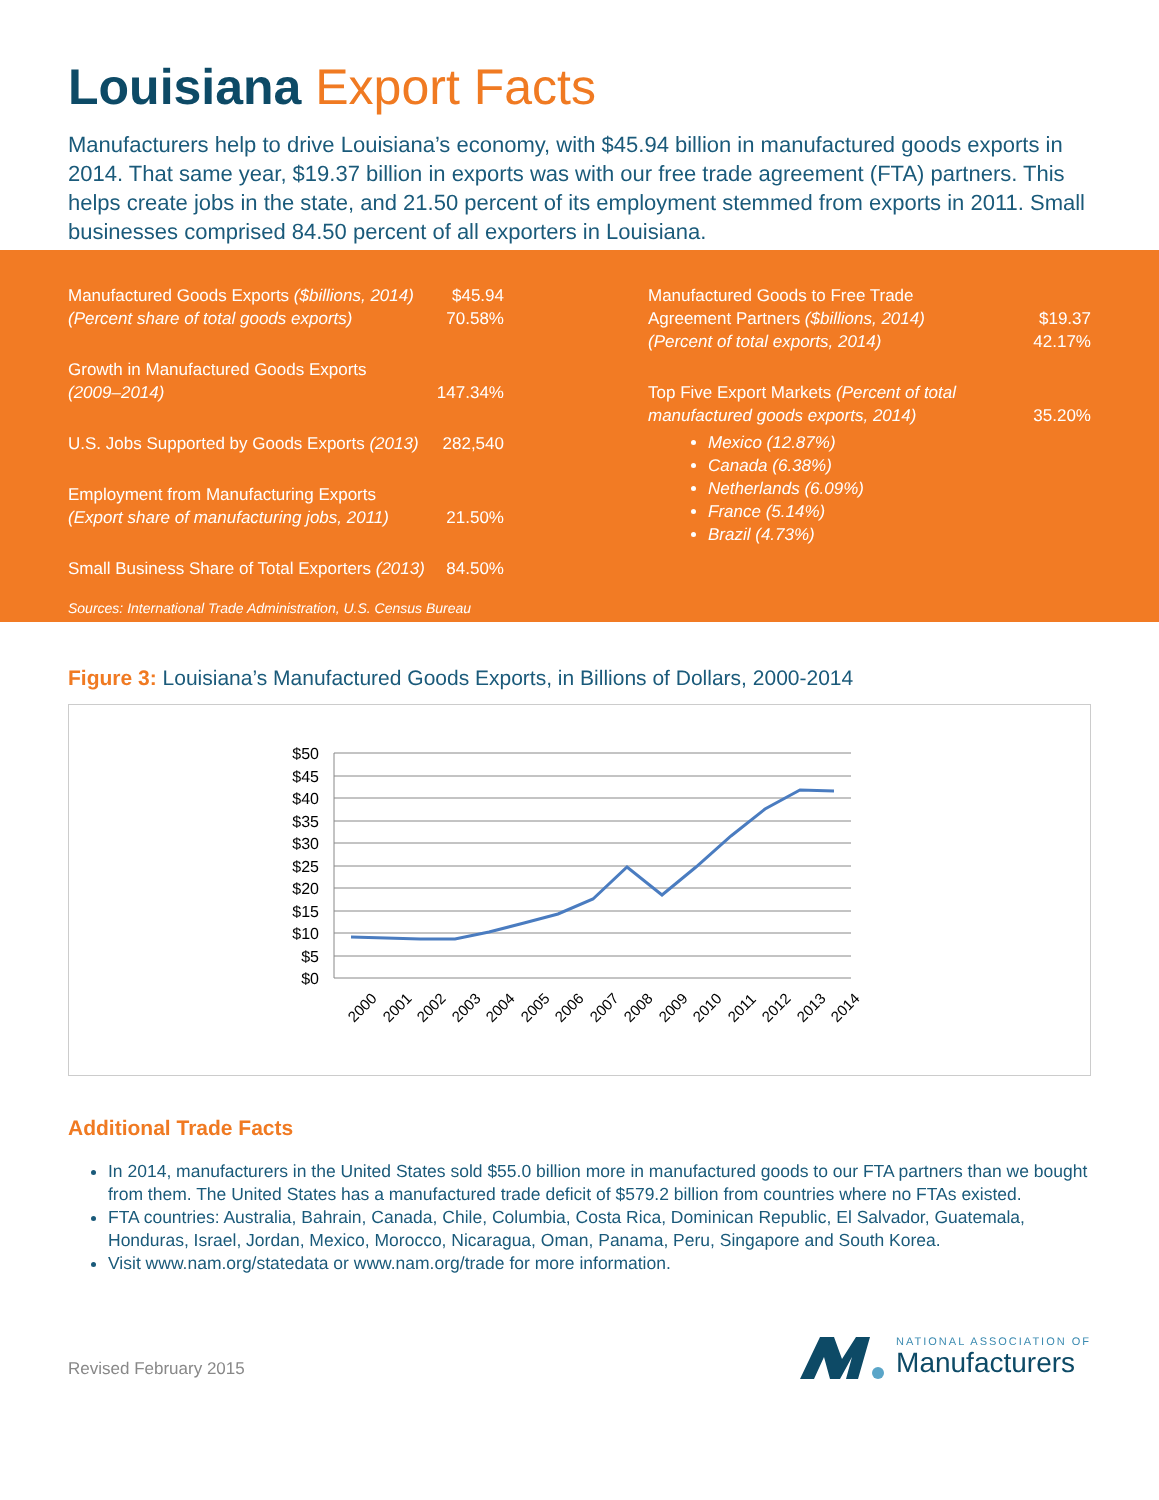Louisiana Export Facts
Manufacturers help to drive Louisiana’s economy, with $45.94 billion in manufactured goods exports in 2014. That same year, $19.37 billion in exports was with our free trade agreement (FTA) partners. This helps create jobs in the state, and 21.50 percent of its employment stemmed from exports in 2011. Small businesses comprised 84.50 percent of all exporters in Louisiana.
| Manufactured Goods Exports ($billions, 2014) | $45.94 |
| (Percent share of total goods exports) | 70.58% |
| Growth in Manufactured Goods Exports (2009–2014) | 147.34% |
| U.S. Jobs Supported by Goods Exports (2013) | 282,540 |
| Employment from Manufacturing Exports (Export share of manufacturing jobs, 2011) | 21.50% |
| Small Business Share of Total Exporters (2013) | 84.50% |
| Manufactured Goods to Free Trade Agreement Partners ($billions, 2014) | $19.37 |
| (Percent of total exports, 2014) | 42.17% |
| Top Five Export Markets (Percent of total manufactured goods exports, 2014) | 35.20% |
Mexico (12.87%)
Canada (6.38%)
Netherlands (6.09%)
France (5.14%)
Brazil (4.73%)
Sources: International Trade Administration, U.S. Census Bureau
Figure 3: Louisiana’s Manufactured Goods Exports, in Billions of Dollars, 2000-2014
$50
$45
$40
$35
$30
$25
$20
$15
$10
$5
$0
2000
2001
2002
2003
2004
2005
2006
2007
2008
2009
2010
2011
2012
2013
2014
Additional Trade Facts
In 2014, manufacturers in the United States sold $55.0 billion more in manufactured goods to our FTA partners than we bought from them. The United States has a manufactured trade deficit of $579.2 billion from countries where no FTAs existed.
FTA countries: Australia, Bahrain, Canada, Chile, Columbia, Costa Rica, Dominican Republic, El Salvador, Guatemala, Honduras, Israel, Jordan, Mexico, Morocco, Nicaragua, Oman, Panama, Peru, Singapore and South Korea.
Visit www.nam.org/statedata or www.nam.org/trade for more information.
Revised February 2015
NATIONAL ASSOCIATION OF
Manufacturers